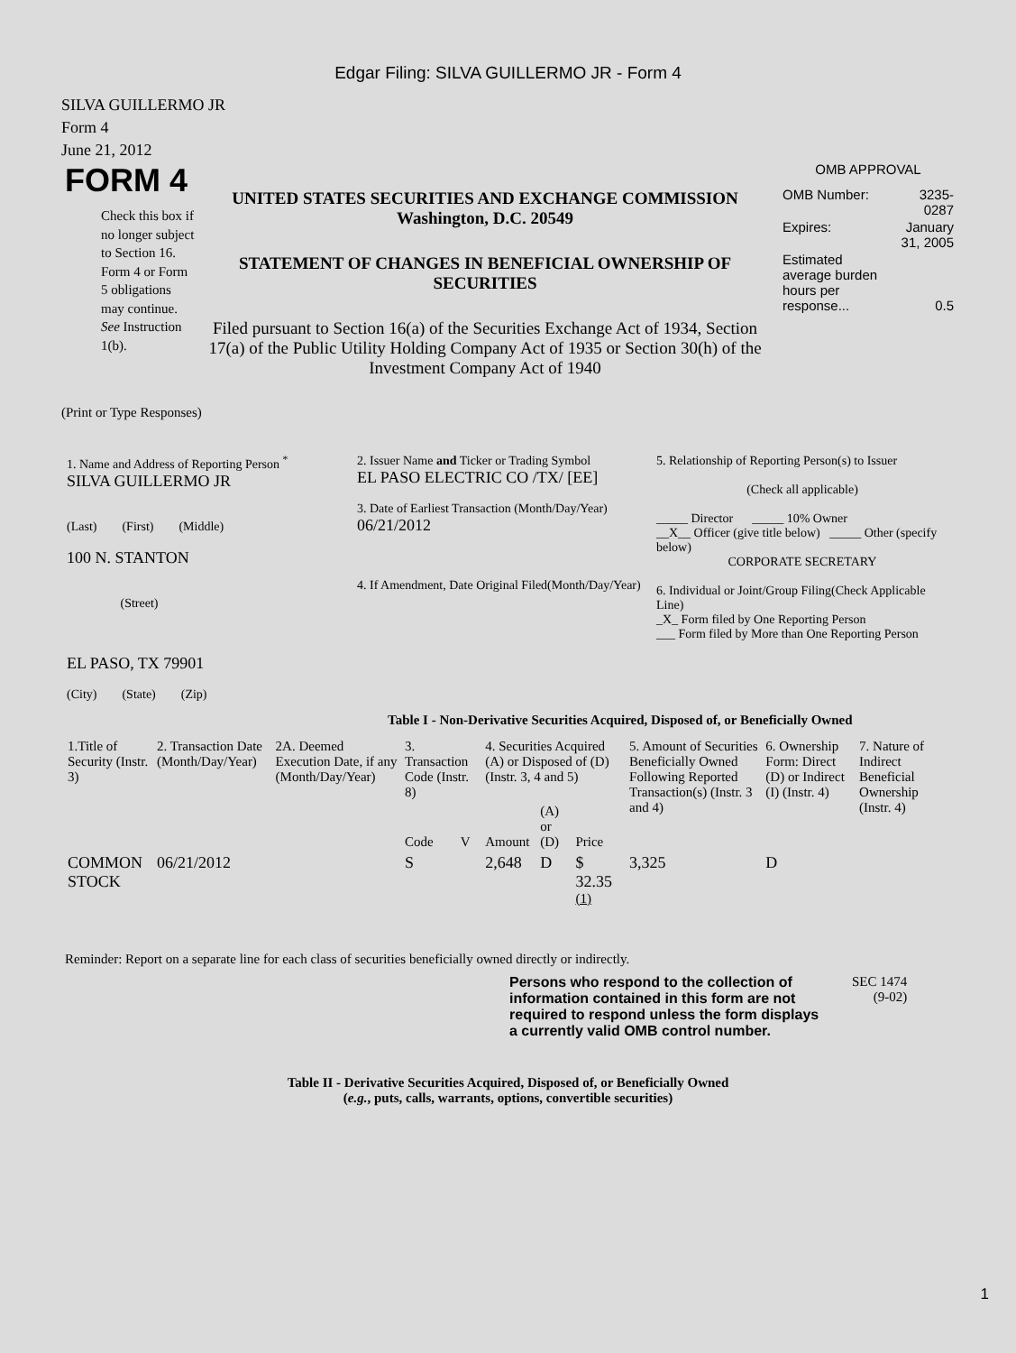Edgar Filing: SILVA GUILLERMO JR - Form 4
SILVA GUILLERMO JR
Form 4
June 21, 2012
FORM 4
Check this box if no longer subject to Section 16. Form 4 or Form 5 obligations may continue. See Instruction 1(b).
UNITED STATES SECURITIES AND EXCHANGE COMMISSION
Washington, D.C. 20549
STATEMENT OF CHANGES IN BENEFICIAL OWNERSHIP OF SECURITIES
Filed pursuant to Section 16(a) of the Securities Exchange Act of 1934, Section 17(a) of the Public Utility Holding Company Act of 1935 or Section 30(h) of the Investment Company Act of 1940
OMB APPROVAL
| OMB Number: | 3235-0287 |
| Expires: | January 31, 2005 |
| Estimated average burden hours per response... | 0.5 |
(Print or Type Responses)
| 1. Name and Address of Reporting Person <sup>*</sup> SILVA GUILLERMO JR (Last) (First) (Middle) 100 N. STANTON (Street) EL PASO, TX 79901 (City) (State) (Zip) | 2. Issuer Name and Ticker or Trading Symbol EL PASO ELECTRIC CO /TX/ [EE] 3. Date of Earliest Transaction (Month/Day/Year) 06/21/2012 4. If Amendment, Date Original Filed(Month/Day/Year) | 5. Relationship of Reporting Person(s) to Issuer (Check all applicable) _____ Director _____ 10% Owner __X__ Officer (give title below) _____ Other (specify below) CORPORATE SECRETARY 6. Individual or Joint/Group Filing(Check Applicable Line) _X_ Form filed by One Reporting Person ___ Form filed by More than One Reporting Person |
Table I - Non-Derivative Securities Acquired, Disposed of, or Beneficially Owned
| 1.Title of Security (Instr. 3) | 2. Transaction Date (Month/Day/Year) | 2A. Deemed Execution Date, if any (Month/Day/Year) | 3. Transaction Code (Instr. 8) | | 4. Securities Acquired (A) or Disposed of (D) (Instr. 3, 4 and 5) | | | 5. Amount of Securities Beneficially Owned Following Reported Transaction(s) (Instr. 3 and 4) | 6. Ownership Form: Direct (D) or Indirect (I) (Instr. 4) | 7. Nature of Indirect Beneficial Ownership (Instr. 4) |
| --- | --- | --- | --- | --- | --- | --- | --- | --- | --- | --- |
| | | | Code | V | Amount | (A) or (D) | Price | | | |
| COMMON STOCK | 06/21/2012 | | S | | 2,648 | D | $ 32.35 <sup>(1)</sup> | 3,325 | D | |
Reminder: Report on a separate line for each class of securities beneficially owned directly or indirectly.
Persons who respond to the collection of information contained in this form are not required to respond unless the form displays a currently valid OMB control number.
SEC 1474
(9-02)
Table II - Derivative Securities Acquired, Disposed of, or Beneficially Owned
(e.g., puts, calls, warrants, options, convertible securities)
1